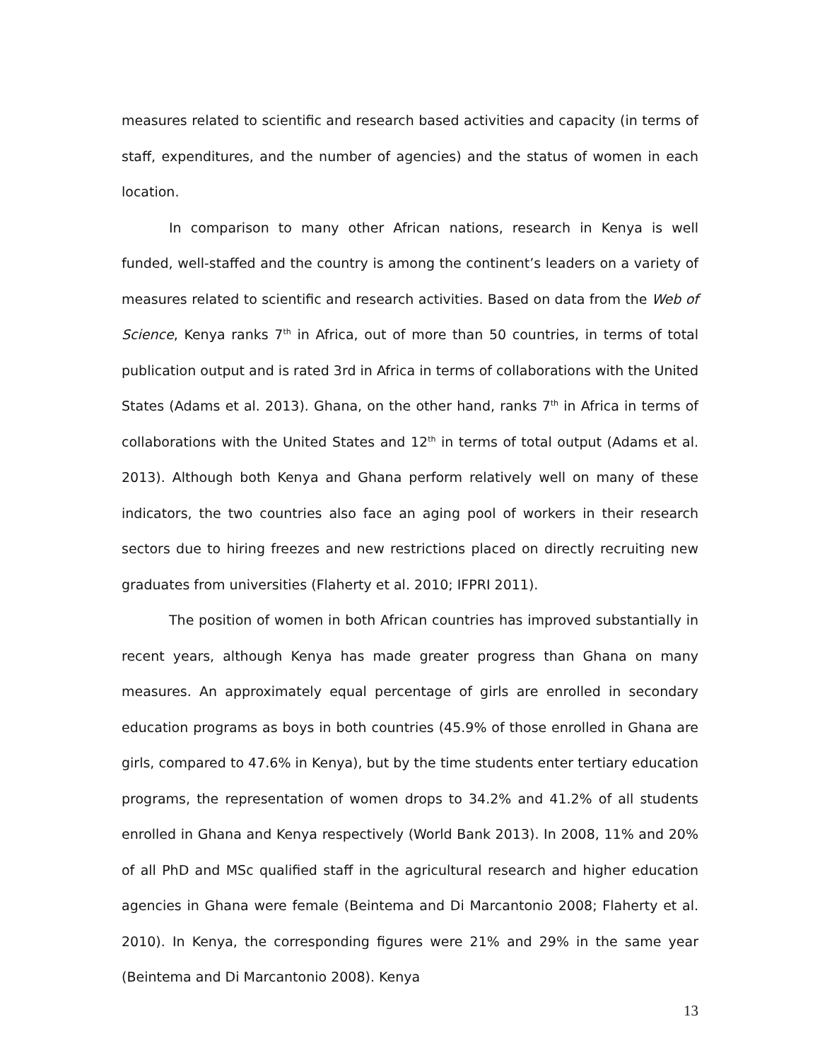measures related to scientific and research based activities and capacity (in terms of staff, expenditures, and the number of agencies) and the status of women in each location.
In comparison to many other African nations, research in Kenya is well funded, well-staffed and the country is among the continent’s leaders on a variety of measures related to scientific and research activities. Based on data from the Web of Science, Kenya ranks 7<sup>th</sup> in Africa, out of more than 50 countries, in terms of total publication output and is rated 3rd in Africa in terms of collaborations with the United States (Adams et al. 2013). Ghana, on the other hand, ranks 7<sup>th</sup> in Africa in terms of collaborations with the United States and 12<sup>th</sup> in terms of total output (Adams et al. 2013). Although both Kenya and Ghana perform relatively well on many of these indicators, the two countries also face an aging pool of workers in their research sectors due to hiring freezes and new restrictions placed on directly recruiting new graduates from universities (Flaherty et al. 2010; IFPRI 2011).
The position of women in both African countries has improved substantially in recent years, although Kenya has made greater progress than Ghana on many measures. An approximately equal percentage of girls are enrolled in secondary education programs as boys in both countries (45.9% of those enrolled in Ghana are girls, compared to 47.6% in Kenya), but by the time students enter tertiary education programs, the representation of women drops to 34.2% and 41.2% of all students enrolled in Ghana and Kenya respectively (World Bank 2013). In 2008, 11% and 20% of all PhD and MSc qualified staff in the agricultural research and higher education agencies in Ghana were female (Beintema and Di Marcantonio 2008; Flaherty et al. 2010). In Kenya, the corresponding figures were 21% and 29% in the same year (Beintema and Di Marcantonio 2008). Kenya
13